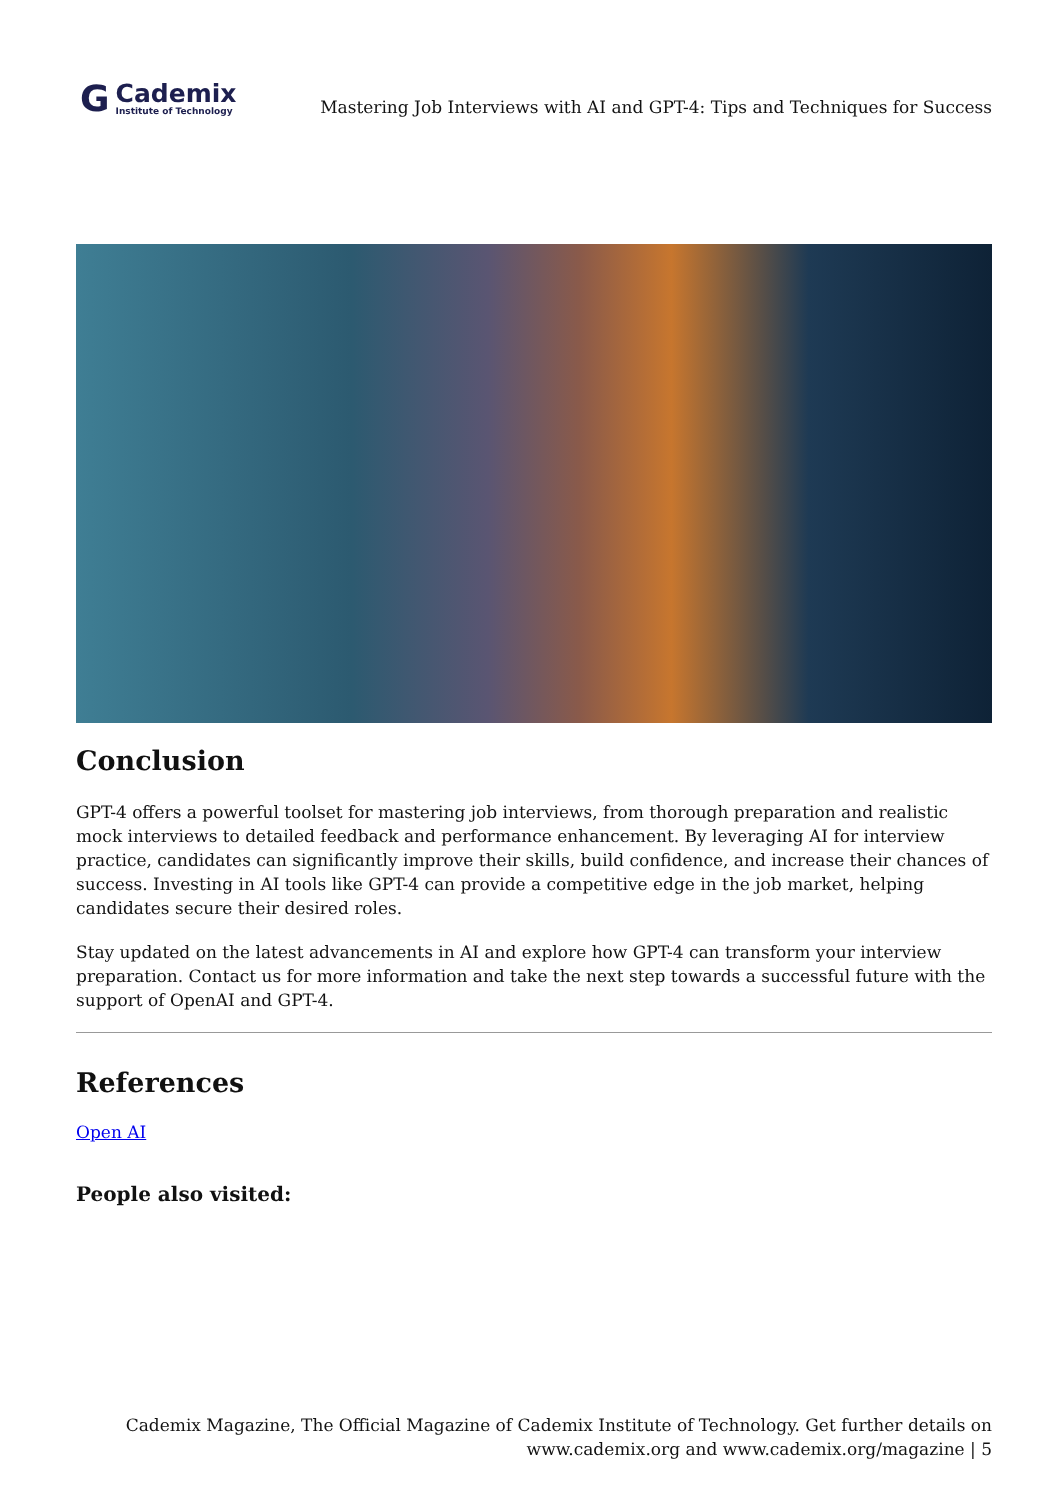G
Cademix
Institute of Technology
Mastering Job Interviews with AI and GPT-4: Tips and Techniques for Success
Conclusion
GPT-4 offers a powerful toolset for mastering job interviews, from thorough preparation and realistic mock interviews to detailed feedback and performance enhancement. By leveraging AI for interview practice, candidates can significantly improve their skills, build confidence, and increase their chances of success. Investing in AI tools like GPT-4 can provide a competitive edge in the job market, helping candidates secure their desired roles.
Stay updated on the latest advancements in AI and explore how GPT-4 can transform your interview preparation. Contact us for more information and take the next step towards a successful future with the support of OpenAI and GPT-4.
References
Open AI
People also visited:
Cademix Magazine, The Official Magazine of Cademix Institute of Technology. Get further details on
www.cademix.org and www.cademix.org/magazine | 5